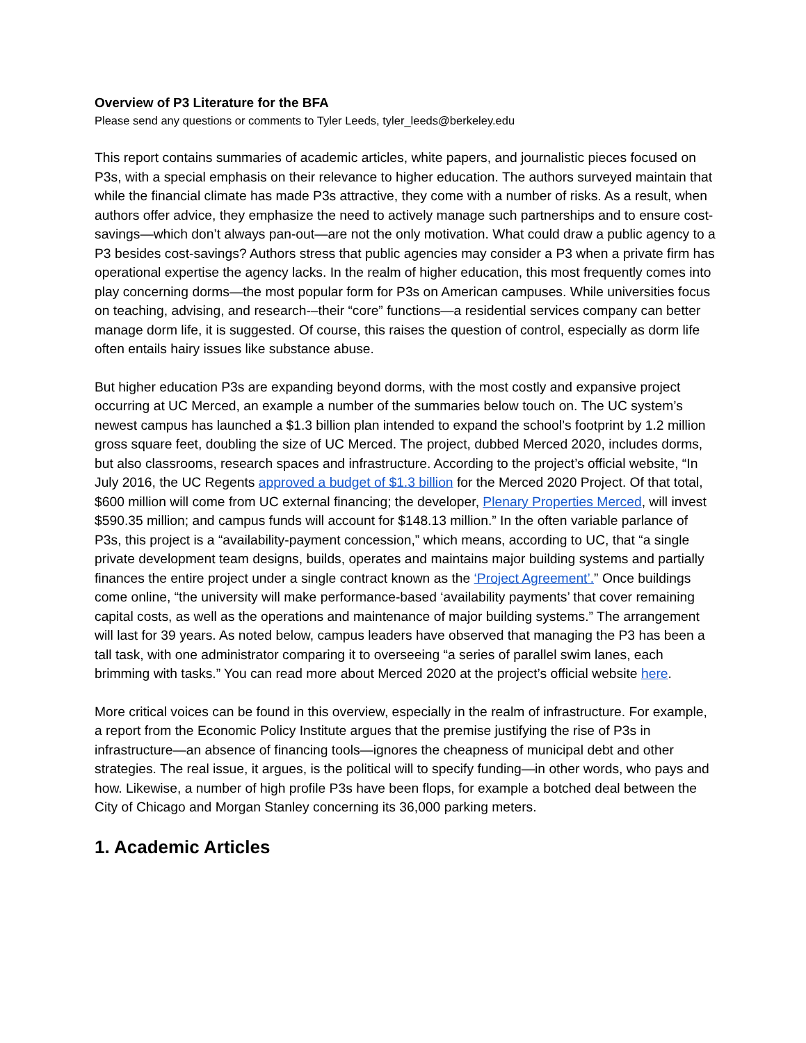Overview of P3 Literature for the BFA
Please send any questions or comments to Tyler Leeds, tyler_leeds@berkeley.edu
This report contains summaries of academic articles, white papers, and journalistic pieces focused on P3s, with a special emphasis on their relevance to higher education. The authors surveyed maintain that while the financial climate has made P3s attractive, they come with a number of risks. As a result, when authors offer advice, they emphasize the need to actively manage such partnerships and to ensure cost-savings—which don’t always pan-out—are not the only motivation. What could draw a public agency to a P3 besides cost-savings? Authors stress that public agencies may consider a P3 when a private firm has operational expertise the agency lacks. In the realm of higher education, this most frequently comes into play concerning dorms—the most popular form for P3s on American campuses. While universities focus on teaching, advising, and research-–their “core” functions—a residential services company can better manage dorm life, it is suggested. Of course, this raises the question of control, especially as dorm life often entails hairy issues like substance abuse.
But higher education P3s are expanding beyond dorms, with the most costly and expansive project occurring at UC Merced, an example a number of the summaries below touch on. The UC system’s newest campus has launched a $1.3 billion plan intended to expand the school’s footprint by 1.2 million gross square feet, doubling the size of UC Merced. The project, dubbed Merced 2020, includes dorms, but also classrooms, research spaces and infrastructure. According to the project’s official website, “In July 2016, the UC Regents approved a budget of $1.3 billion for the Merced 2020 Project. Of that total, $600 million will come from UC external financing; the developer, Plenary Properties Merced, will invest $590.35 million; and campus funds will account for $148.13 million.” In the often variable parlance of P3s, this project is a “availability-payment concession,” which means, according to UC, that “a single private development team designs, builds, operates and maintains major building systems and partially finances the entire project under a single contract known as the ‘Project Agreement’.” Once buildings come online, “the university will make performance-based ‘availability payments’ that cover remaining capital costs, as well as the operations and maintenance of major building systems.” The arrangement will last for 39 years. As noted below, campus leaders have observed that managing the P3 has been a tall task, with one administrator comparing it to overseeing “a series of parallel swim lanes, each brimming with tasks.” You can read more about Merced 2020 at the project’s official website here.
More critical voices can be found in this overview, especially in the realm of infrastructure. For example, a report from the Economic Policy Institute argues that the premise justifying the rise of P3s in infrastructure—an absence of financing tools—ignores the cheapness of municipal debt and other strategies. The real issue, it argues, is the political will to specify funding—in other words, who pays and how. Likewise, a number of high profile P3s have been flops, for example a botched deal between the City of Chicago and Morgan Stanley concerning its 36,000 parking meters.
1. Academic Articles